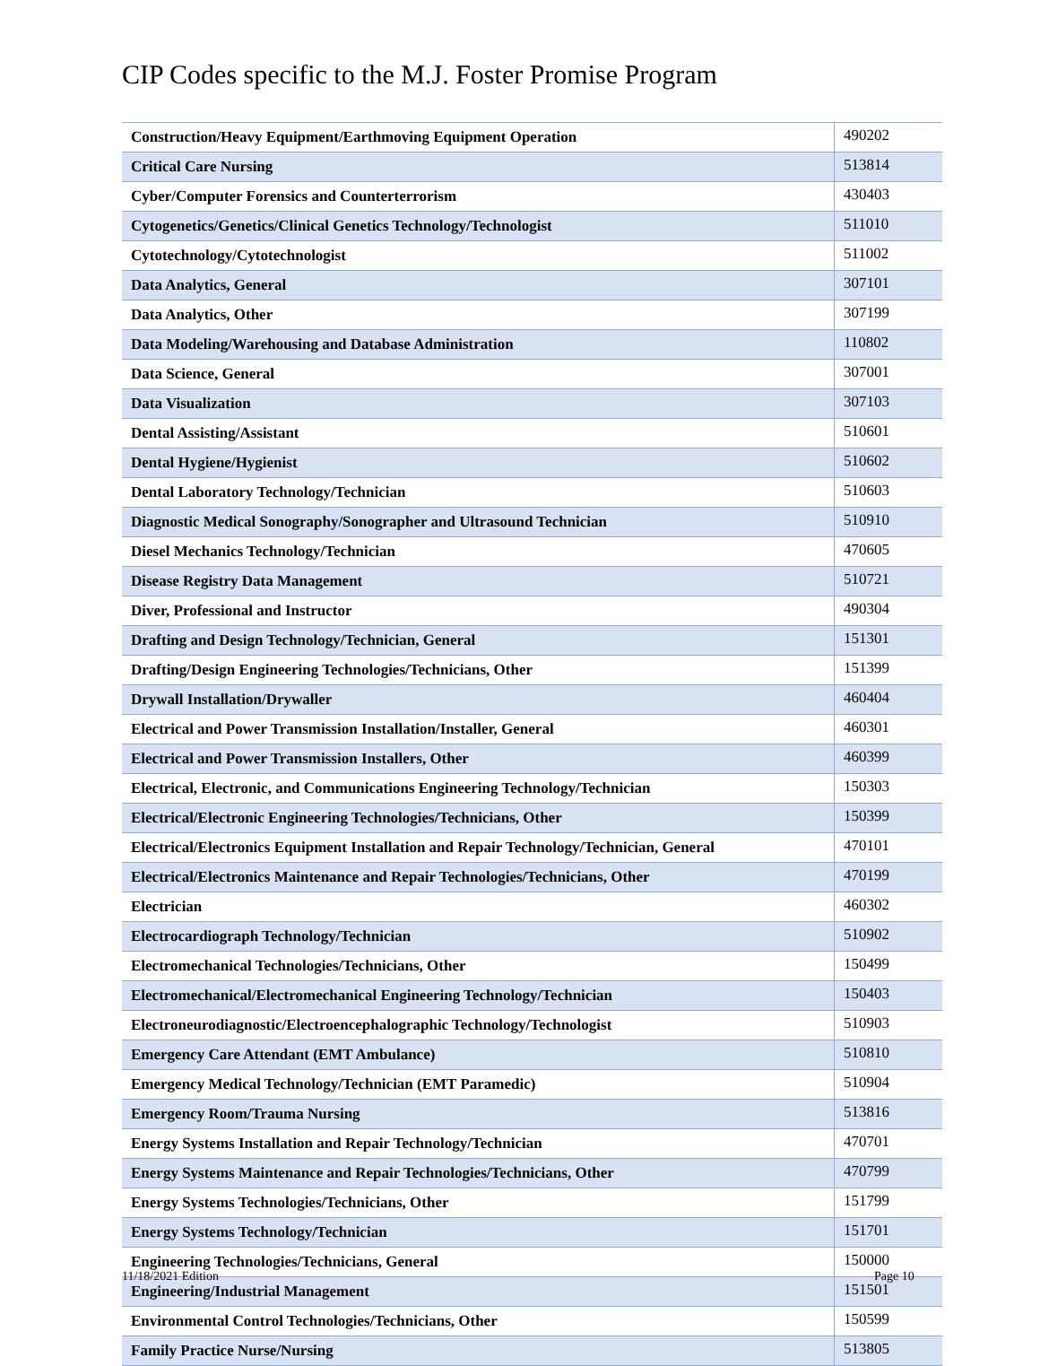CIP Codes specific to the M.J. Foster Promise Program
| Construction/Heavy Equipment/Earthmoving Equipment Operation | 490202 |
| Critical Care Nursing | 513814 |
| Cyber/Computer Forensics and Counterterrorism | 430403 |
| Cytogenetics/Genetics/Clinical Genetics Technology/Technologist | 511010 |
| Cytotechnology/Cytotechnologist | 511002 |
| Data Analytics, General | 307101 |
| Data Analytics, Other | 307199 |
| Data Modeling/Warehousing and Database Administration | 110802 |
| Data Science, General | 307001 |
| Data Visualization | 307103 |
| Dental Assisting/Assistant | 510601 |
| Dental Hygiene/Hygienist | 510602 |
| Dental Laboratory Technology/Technician | 510603 |
| Diagnostic Medical Sonography/Sonographer and Ultrasound Technician | 510910 |
| Diesel Mechanics Technology/Technician | 470605 |
| Disease Registry Data Management | 510721 |
| Diver, Professional and Instructor | 490304 |
| Drafting and Design Technology/Technician, General | 151301 |
| Drafting/Design Engineering Technologies/Technicians, Other | 151399 |
| Drywall Installation/Drywaller | 460404 |
| Electrical and Power Transmission Installation/Installer, General | 460301 |
| Electrical and Power Transmission Installers, Other | 460399 |
| Electrical, Electronic, and Communications Engineering Technology/Technician | 150303 |
| Electrical/Electronic Engineering Technologies/Technicians, Other | 150399 |
| Electrical/Electronics Equipment Installation and Repair Technology/Technician, General | 470101 |
| Electrical/Electronics Maintenance and Repair Technologies/Technicians, Other | 470199 |
| Electrician | 460302 |
| Electrocardiograph Technology/Technician | 510902 |
| Electromechanical Technologies/Technicians, Other | 150499 |
| Electromechanical/Electromechanical Engineering Technology/Technician | 150403 |
| Electroneurodiagnostic/Electroencephalographic Technology/Technologist | 510903 |
| Emergency Care Attendant (EMT Ambulance) | 510810 |
| Emergency Medical Technology/Technician (EMT Paramedic) | 510904 |
| Emergency Room/Trauma Nursing | 513816 |
| Energy Systems Installation and Repair Technology/Technician | 470701 |
| Energy Systems Maintenance and Repair Technologies/Technicians, Other | 470799 |
| Energy Systems Technologies/Technicians, Other | 151799 |
| Energy Systems Technology/Technician | 151701 |
| Engineering Technologies/Technicians, General | 150000 |
| Engineering/Industrial Management | 151501 |
| Environmental Control Technologies/Technicians, Other | 150599 |
| Family Practice Nurse/Nursing | 513805 |
11/18/2021 Edition Page 10